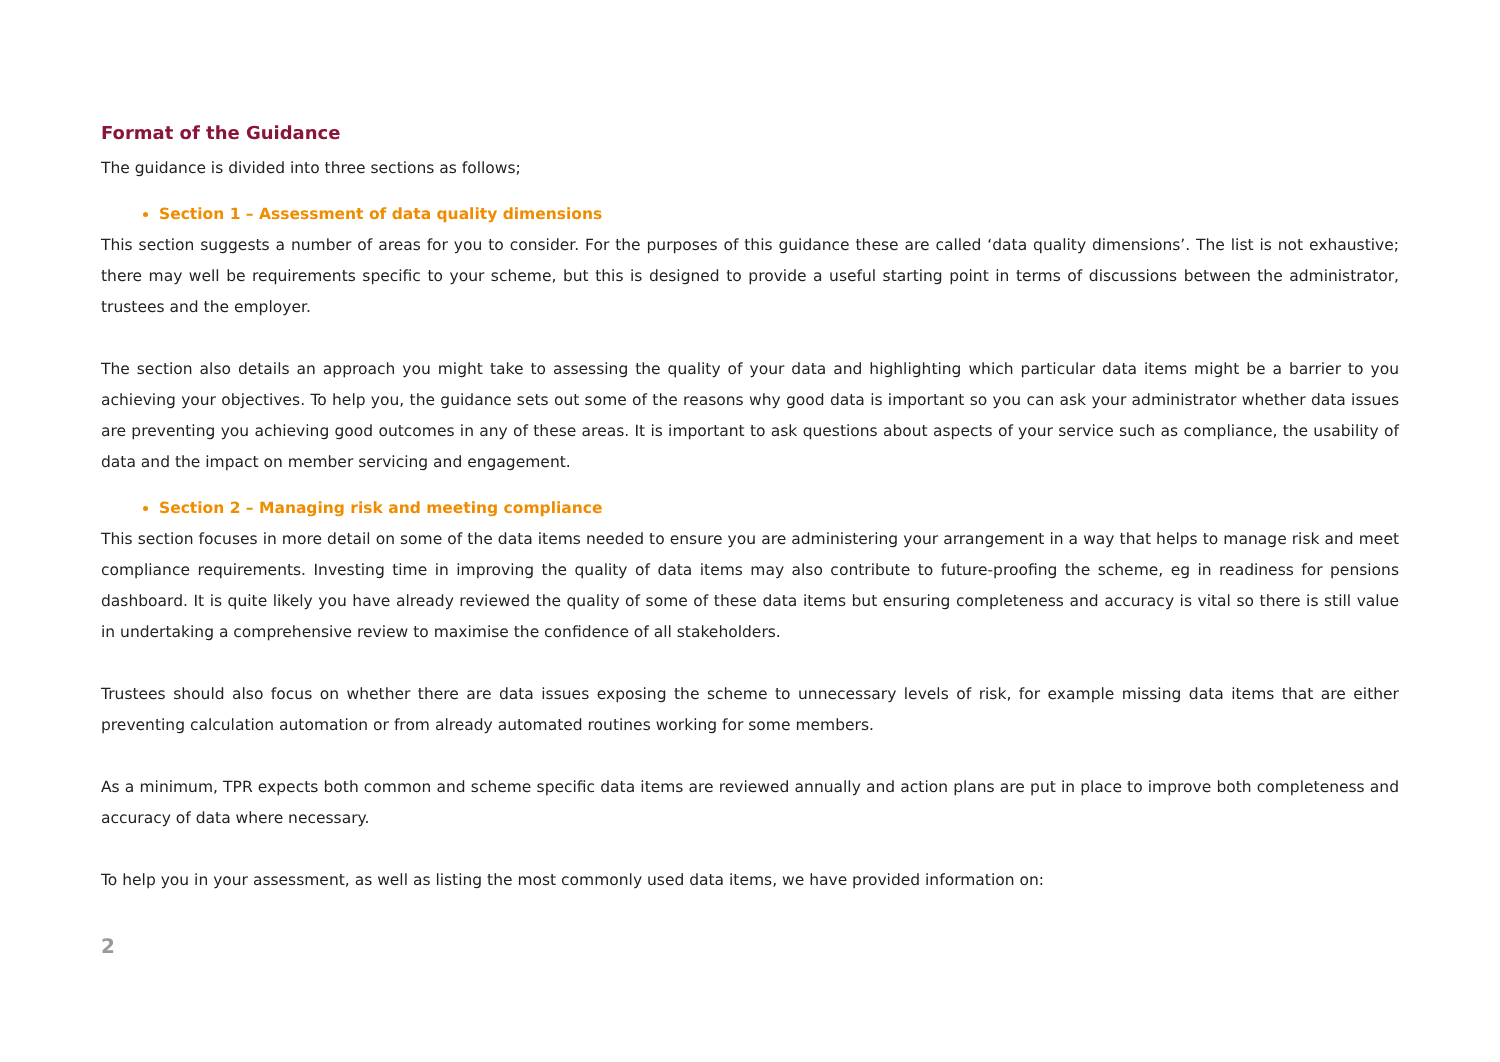Format of the Guidance
The guidance is divided into three sections as follows;
Section 1 – Assessment of data quality dimensions
This section suggests a number of areas for you to consider. For the purposes of this guidance these are called ‘data quality dimensions’. The list is not exhaustive; there may well be requirements specific to your scheme, but this is designed to provide a useful starting point in terms of discussions between the administrator, trustees and the employer.
The section also details an approach you might take to assessing the quality of your data and highlighting which particular data items might be a barrier to you achieving your objectives. To help you, the guidance sets out some of the reasons why good data is important so you can ask your administrator whether data issues are preventing you achieving good outcomes in any of these areas. It is important to ask questions about aspects of your service such as compliance, the usability of data and the impact on member servicing and engagement.
Section 2 – Managing risk and meeting compliance
This section focuses in more detail on some of the data items needed to ensure you are administering your arrangement in a way that helps to manage risk and meet compliance requirements. Investing time in improving the quality of data items may also contribute to future-proofing the scheme, eg in readiness for pensions dashboard. It is quite likely you have already reviewed the quality of some of these data items but ensuring completeness and accuracy is vital so there is still value in undertaking a comprehensive review to maximise the confidence of all stakeholders.
Trustees should also focus on whether there are data issues exposing the scheme to unnecessary levels of risk, for example missing data items that are either preventing calculation automation or from already automated routines working for some members.
As a minimum, TPR expects both common and scheme specific data items are reviewed annually and action plans are put in place to improve both completeness and accuracy of data where necessary.
To help you in your assessment, as well as listing the most commonly used data items, we have provided information on:
2